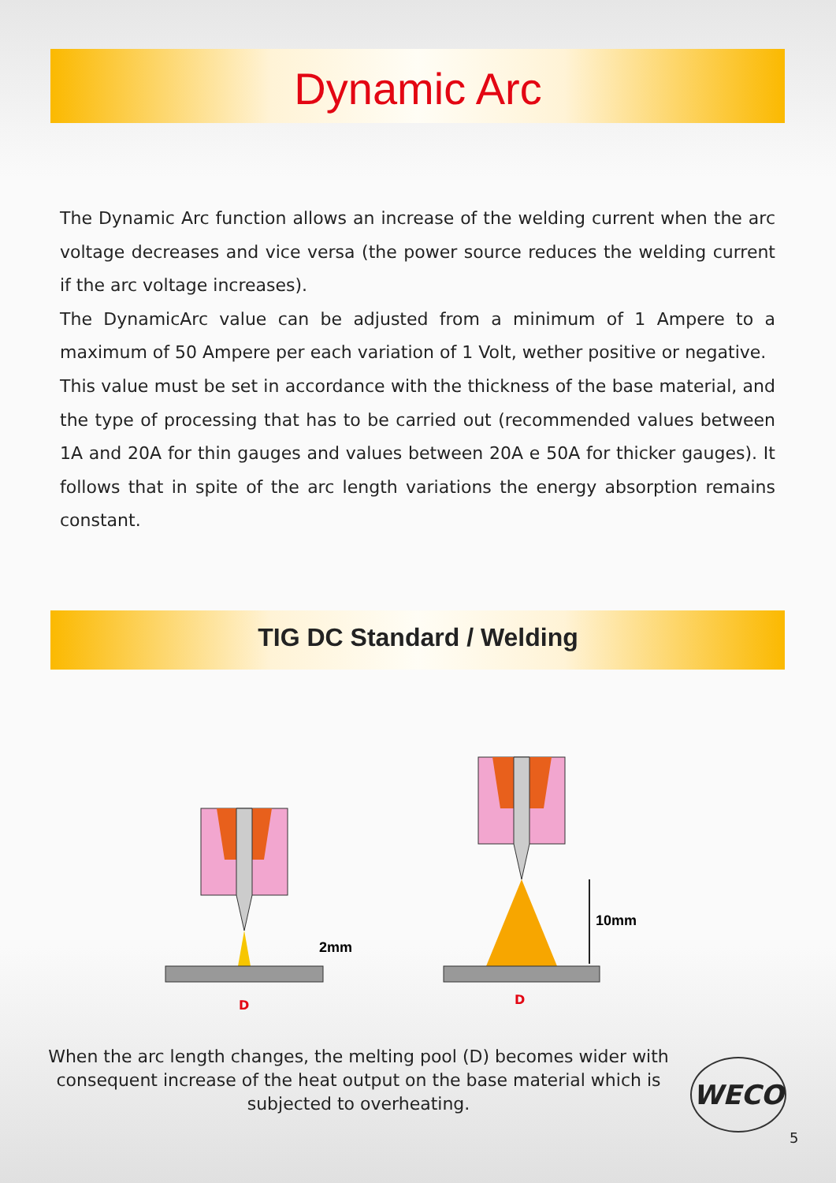Dynamic Arc
The Dynamic Arc function allows an increase of the welding current when the arc voltage decreases and vice versa (the power source reduces the welding current if the arc voltage increases).
The DynamicArc value can be adjusted from a minimum of 1 Ampere to a maximum of 50 Ampere per each variation of 1 Volt, wether positive or negative.
This value must be set in accordance with the thickness of the base material, and the type of processing that has to be carried out (recommended values between 1A and 20A for thin gauges and values between 20A e 50A for thicker gauges). It follows that in spite of the arc length variations the energy absorption remains constant.
TIG DC Standard / Welding
2mm
D
10mm
D
When the arc length changes, the melting pool (D) becomes wider with consequent increase of the heat output on the base material which is subjected to overheating.
WECO
5